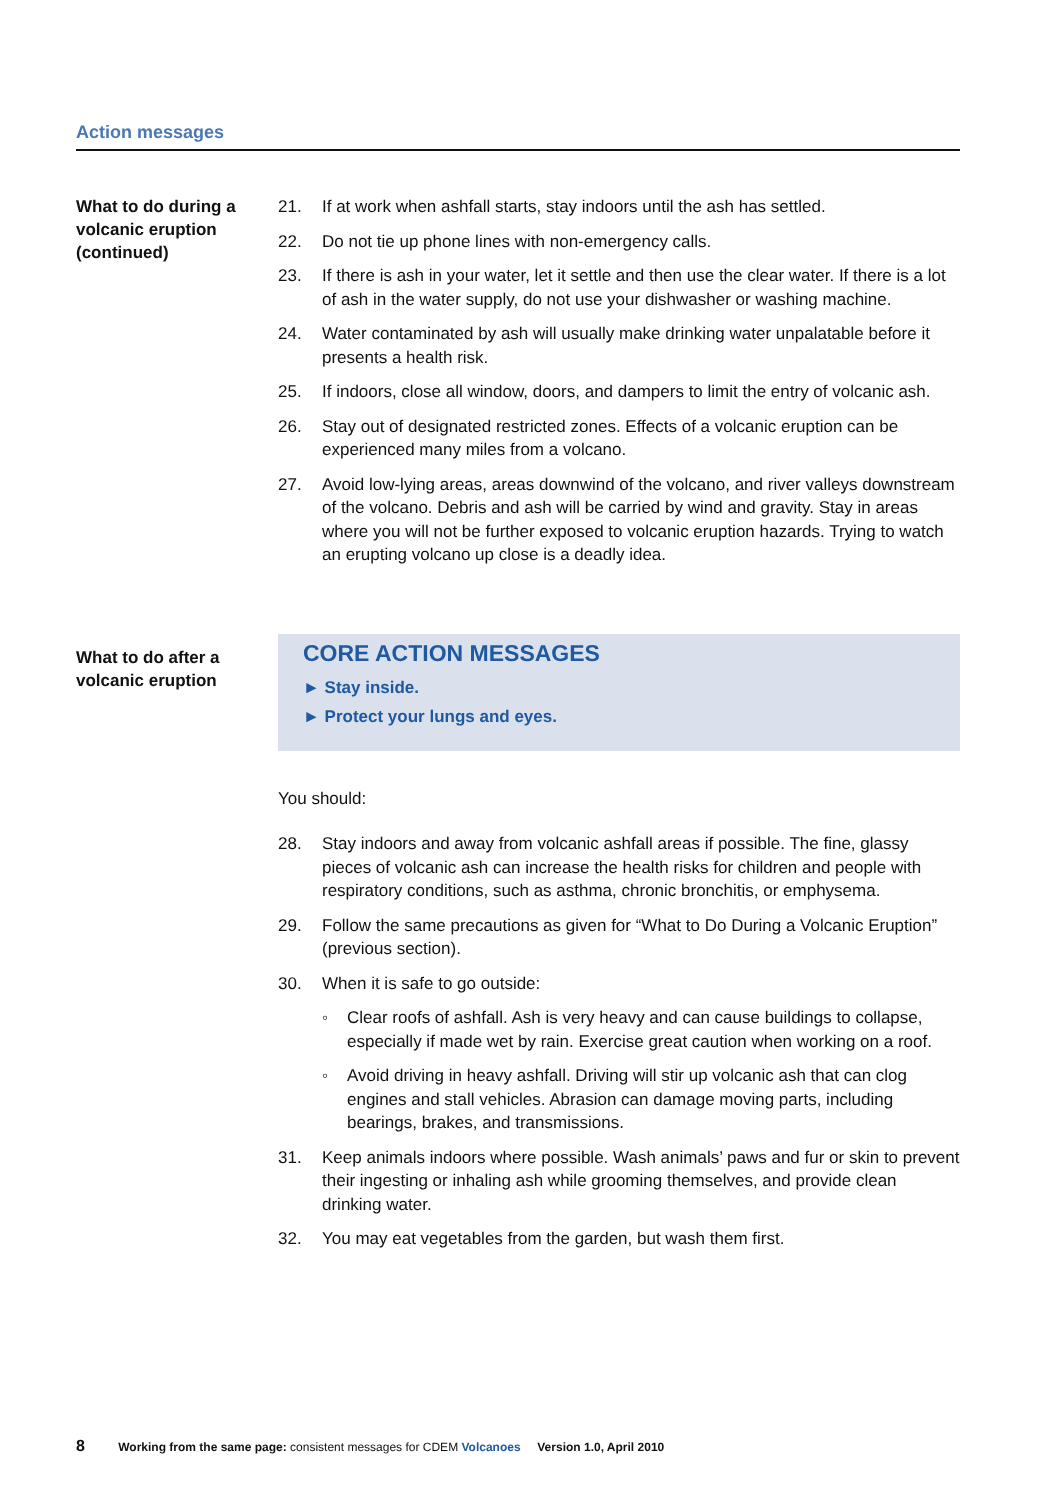Action messages
What to do during a volcanic eruption (continued)
21. If at work when ashfall starts, stay indoors until the ash has settled.
22. Do not tie up phone lines with non-emergency calls.
23. If there is ash in your water, let it settle and then use the clear water. If there is a lot of ash in the water supply, do not use your dishwasher or washing machine.
24. Water contaminated by ash will usually make drinking water unpalatable before it presents a health risk.
25. If indoors, close all window, doors, and dampers to limit the entry of volcanic ash.
26. Stay out of designated restricted zones. Effects of a volcanic eruption can be experienced many miles from a volcano.
27. Avoid low-lying areas, areas downwind of the volcano, and river valleys downstream of the volcano. Debris and ash will be carried by wind and gravity. Stay in areas where you will not be further exposed to volcanic eruption hazards. Trying to watch an erupting volcano up close is a deadly idea.
What to do after a volcanic eruption
CORE ACTION MESSAGES
► Stay inside.
► Protect your lungs and eyes.
You should:
28. Stay indoors and away from volcanic ashfall areas if possible. The fine, glassy pieces of volcanic ash can increase the health risks for children and people with respiratory conditions, such as asthma, chronic bronchitis, or emphysema.
29. Follow the same precautions as given for “What to Do During a Volcanic Eruption” (previous section).
30. When it is safe to go outside:
◦ Clear roofs of ashfall. Ash is very heavy and can cause buildings to collapse, especially if made wet by rain. Exercise great caution when working on a roof.
◦ Avoid driving in heavy ashfall. Driving will stir up volcanic ash that can clog engines and stall vehicles. Abrasion can damage moving parts, including bearings, brakes, and transmissions.
31. Keep animals indoors where possible. Wash animals’ paws and fur or skin to prevent their ingesting or inhaling ash while grooming themselves, and provide clean drinking water.
32. You may eat vegetables from the garden, but wash them first.
8 Working from the same page: consistent messages for CDEM Volcanoes Version 1.0, April 2010